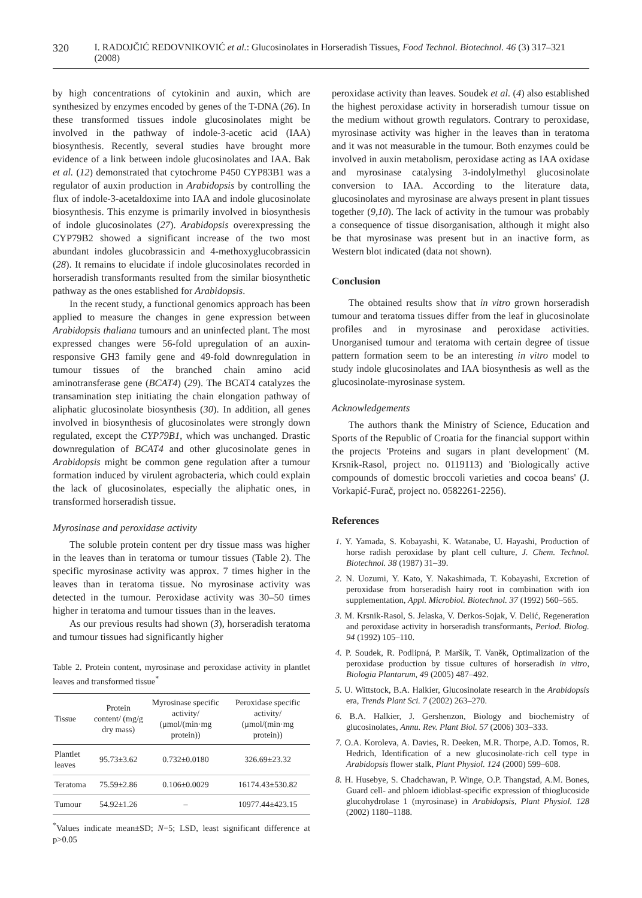320 I. RADOJČIĆ REDOVNIKOVIĆ et al.: Glucosinolates in Horseradish Tissues, Food Technol. Biotechnol. 46 (3) 317–321 (2008)
by high concentrations of cytokinin and auxin, which are synthesized by enzymes encoded by genes of the T-DNA (26). In these transformed tissues indole glucosinolates might be involved in the pathway of indole-3-acetic acid (IAA) biosynthesis. Recently, several studies have brought more evidence of a link between indole glucosinolates and IAA. Bak et al. (12) demonstrated that cytochrome P450 CYP83B1 was a regulator of auxin production in Arabidopsis by controlling the flux of indole-3-acetaldoxime into IAA and indole glucosinolate biosynthesis. This enzyme is primarily involved in biosynthesis of indole glucosinolates (27). Arabidopsis overexpressing the CYP79B2 showed a significant increase of the two most abundant indoles glucobrassicin and 4-methoxyglucobrassicin (28). It remains to elucidate if indole glucosinolates recorded in horseradish transformants resulted from the similar biosynthetic pathway as the ones established for Arabidopsis.
In the recent study, a functional genomics approach has been applied to measure the changes in gene expression between Arabidopsis thaliana tumours and an uninfected plant. The most expressed changes were 56-fold upregulation of an auxin-responsive GH3 family gene and 49-fold downregulation in tumour tissues of the branched chain amino acid aminotransferase gene (BCAT4) (29). The BCAT4 catalyzes the transamination step initiating the chain elongation pathway of aliphatic glucosinolate biosynthesis (30). In addition, all genes involved in biosynthesis of glucosinolates were strongly down regulated, except the CYP79B1, which was unchanged. Drastic downregulation of BCAT4 and other glucosinolate genes in Arabidopsis might be common gene regulation after a tumour formation induced by virulent agrobacteria, which could explain the lack of glucosinolates, especially the aliphatic ones, in transformed horseradish tissue.
Myrosinase and peroxidase activity
The soluble protein content per dry tissue mass was higher in the leaves than in teratoma or tumour tissues (Table 2). The specific myrosinase activity was approx. 7 times higher in the leaves than in teratoma tissue. No myrosinase activity was detected in the tumour. Peroxidase activity was 30–50 times higher in teratoma and tumour tissues than in the leaves.
As our previous results had shown (3), horseradish teratoma and tumour tissues had significantly higher
Table 2. Protein content, myrosinase and peroxidase activity in plantlet leaves and transformed tissue<sup>*</sup>
| Tissue | Protein content/ (mg/g dry mass) | Myrosinase specific activity/ (μmol/(min·mg protein)) | Peroxidase specific activity/ (μmol/(min·mg protein)) |
| --- | --- | --- | --- |
| Plantlet leaves | 95.73±3.62 | 0.732±0.0180 | 326.69±23.32 |
| Teratoma | 75.59±2.86 | 0.106±0.0029 | 16174.43±530.82 |
| Tumour | 54.92±1.26 | – | 10977.44±423.15 |
<sup>*</sup> Values indicate mean±SD; N=5; LSD, least significant difference at p>0.05
peroxidase activity than leaves. Soudek et al. (4) also established the highest peroxidase activity in horseradish tumour tissue on the medium without growth regulators. Contrary to peroxidase, myrosinase activity was higher in the leaves than in teratoma and it was not measurable in the tumour. Both enzymes could be involved in auxin metabolism, peroxidase acting as IAA oxidase and myrosinase catalysing 3-indolylmethyl glucosinolate conversion to IAA. According to the literature data, glucosinolates and myrosinase are always present in plant tissues together (9,10). The lack of activity in the tumour was probably a consequence of tissue disorganisation, although it might also be that myrosinase was present but in an inactive form, as Western blot indicated (data not shown).
Conclusion
The obtained results show that in vitro grown horseradish tumour and teratoma tissues differ from the leaf in glucosinolate profiles and in myrosinase and peroxidase activities. Unorganised tumour and teratoma with certain degree of tissue pattern formation seem to be an interesting in vitro model to study indole glucosinolates and IAA biosynthesis as well as the glucosinolate-myrosinase system.
Acknowledgements
The authors thank the Ministry of Science, Education and Sports of the Republic of Croatia for the financial support within the projects 'Proteins and sugars in plant development' (M. Krsnik-Rasol, project no. 0119113) and 'Biologically active compounds of domestic broccoli varieties and cocoa beans' (J. Vorkapić-Furač, project no. 0582261-2256).
References
1. Y. Yamada, S. Kobayashi, K. Watanabe, U. Hayashi, Production of horse radish peroxidase by plant cell culture, J. Chem. Technol. Biotechnol. 38 (1987) 31–39.
2. N. Uozumi, Y. Kato, Y. Nakashimada, T. Kobayashi, Excretion of peroxidase from horseradish hairy root in combination with ion supplementation, Appl. Microbiol. Biotechnol. 37 (1992) 560–565.
3. M. Krsnik-Rasol, S. Jelaska, V. Derkos-Sojak, V. Delić, Regeneration and peroxidase activity in horseradish transformants, Period. Biolog. 94 (1992) 105–110.
4. P. Soudek, R. Podlipná, P. Maršík, T. Vaněk, Optimalization of the peroxidase production by tissue cultures of horseradish in vitro, Biologia Plantarum, 49 (2005) 487–492.
5. U. Wittstock, B.A. Halkier, Glucosinolate research in the Arabidopsis era, Trends Plant Sci. 7 (2002) 263–270.
6. B.A. Halkier, J. Gershenzon, Biology and biochemistry of glucosinolates, Annu. Rev. Plant Biol. 57 (2006) 303–333.
7. O.A. Koroleva, A. Davies, R. Deeken, M.R. Thorpe, A.D. Tomos, R. Hedrich, Identification of a new glucosinolate-rich cell type in Arabidopsis flower stalk, Plant Physiol. 124 (2000) 599–608.
8. H. Husebye, S. Chadchawan, P. Winge, O.P. Thangstad, A.M. Bones, Guard cell- and phloem idioblast-specific expression of thioglucoside glucohydrolase 1 (myrosinase) in Arabidopsis, Plant Physiol. 128 (2002) 1180–1188.